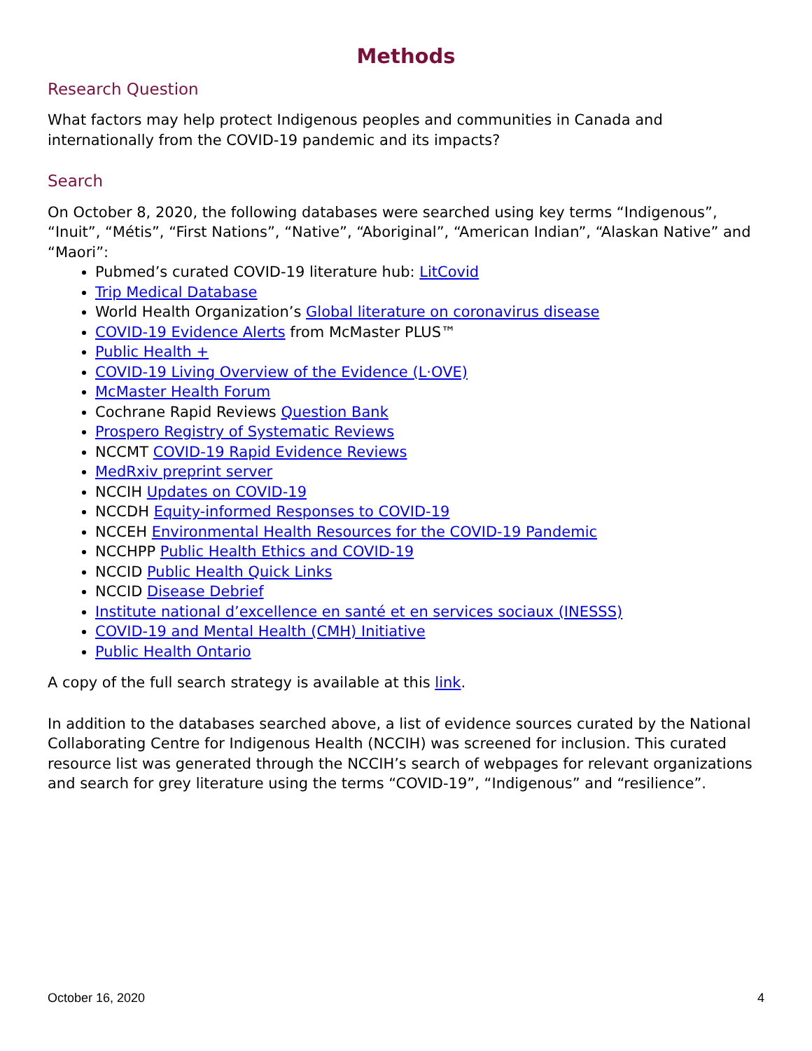Methods
Research Question
What factors may help protect Indigenous peoples and communities in Canada and internationally from the COVID-19 pandemic and its impacts?
Search
On October 8, 2020, the following databases were searched using key terms “Indigenous”, “Inuit”, “Métis”, “First Nations”, “Native”, “Aboriginal”, “American Indian”, “Alaskan Native” and “Maori”:
Pubmed’s curated COVID-19 literature hub: LitCovid
Trip Medical Database
World Health Organization’s Global literature on coronavirus disease
COVID-19 Evidence Alerts from McMaster PLUS™
Public Health +
COVID-19 Living Overview of the Evidence (L·OVE)
McMaster Health Forum
Cochrane Rapid Reviews Question Bank
Prospero Registry of Systematic Reviews
NCCMT COVID-19 Rapid Evidence Reviews
MedRxiv preprint server
NCCIH Updates on COVID-19
NCCDH Equity-informed Responses to COVID-19
NCCEH Environmental Health Resources for the COVID-19 Pandemic
NCCHPP Public Health Ethics and COVID-19
NCCID Public Health Quick Links
NCCID Disease Debrief
Institute national d’excellence en santé et en services sociaux (INESSS)
COVID-19 and Mental Health (CMH) Initiative
Public Health Ontario
A copy of the full search strategy is available at this link.
In addition to the databases searched above, a list of evidence sources curated by the National Collaborating Centre for Indigenous Health (NCCIH) was screened for inclusion. This curated resource list was generated through the NCCIH’s search of webpages for relevant organizations and search for grey literature using the terms “COVID-19”, “Indigenous” and “resilience”.
October 16, 2020 4